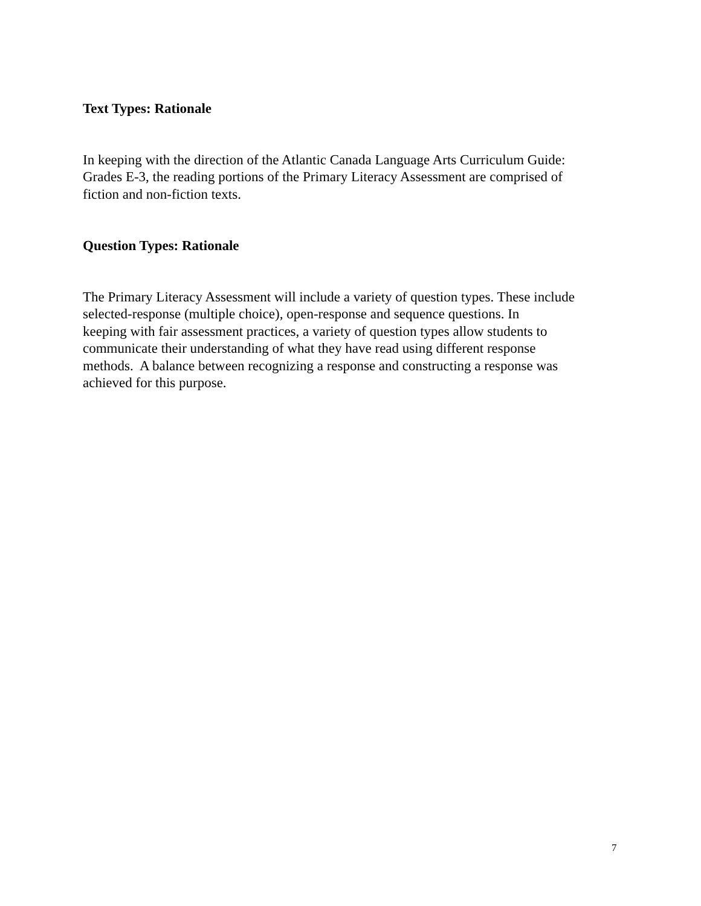Text Types: Rationale
In keeping with the direction of the Atlantic Canada Language Arts Curriculum Guide:
Grades E-3, the reading portions of the Primary Literacy Assessment are comprised of
fiction and non-fiction texts.
Question Types: Rationale
The Primary Literacy Assessment will include a variety of question types. These include
selected-response (multiple choice), open-response and sequence questions. In
keeping with fair assessment practices, a variety of question types allow students to
communicate their understanding of what they have read using different response
methods. A balance between recognizing a response and constructing a response was
achieved for this purpose.
7